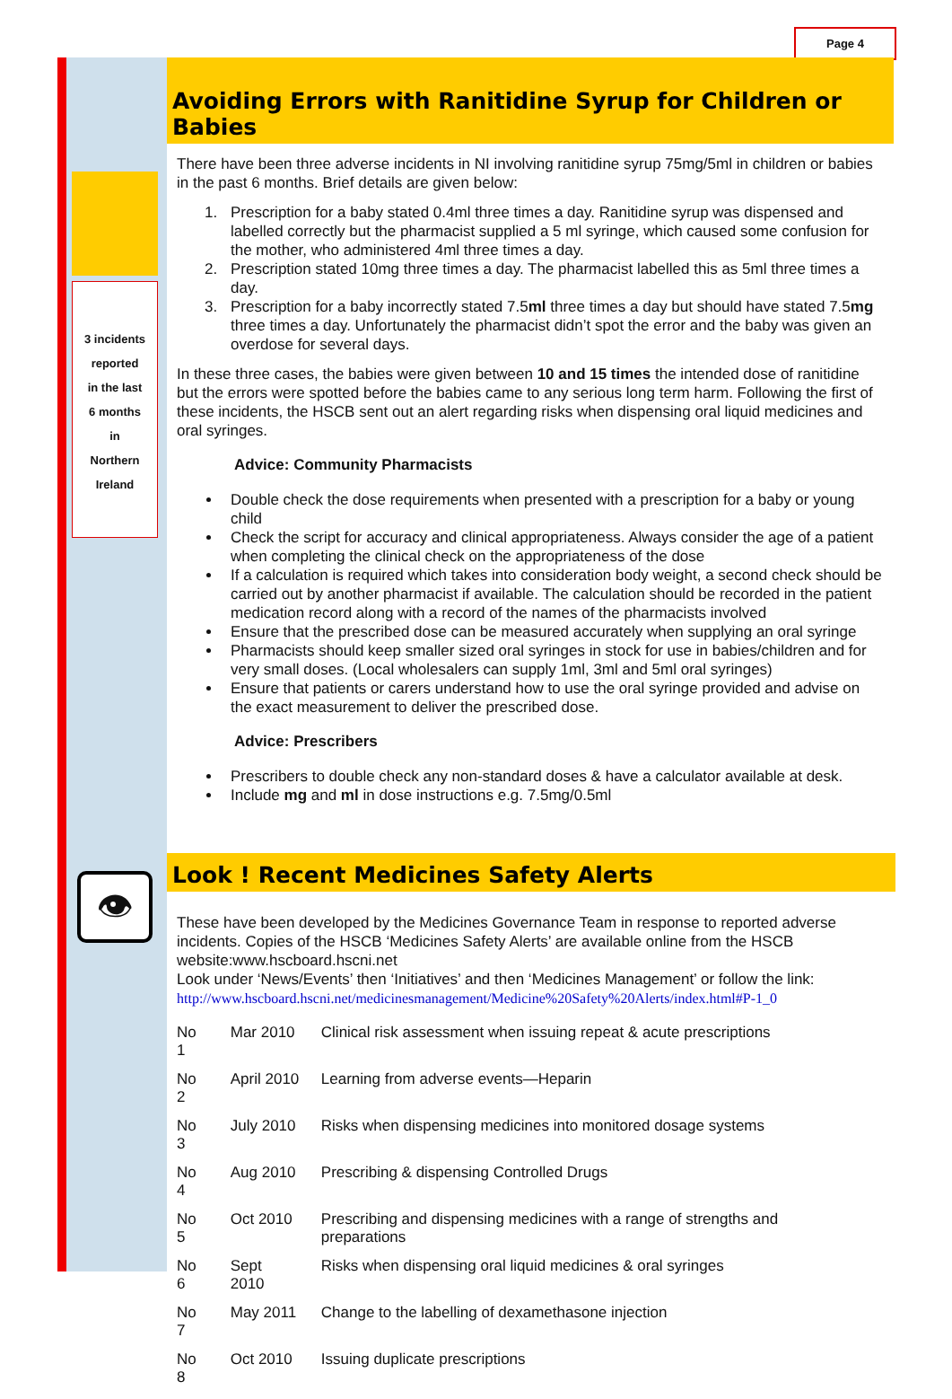Page 4
3 incidents
reported
in the last
6 months
in
Northern
Ireland
👁
Avoiding Errors with Ranitidine Syrup for Children or Babies
There have been three adverse incidents in NI involving ranitidine syrup 75mg/5ml in children or babies in the past 6 months. Brief details are given below:
1. Prescription for a baby stated 0.4ml three times a day. Ranitidine syrup was dispensed and labelled correctly but the pharmacist supplied a 5 ml syringe, which caused some confusion for the mother, who administered 4ml three times a day.
2. Prescription stated 10mg three times a day. The pharmacist labelled this as 5ml three times a day.
3. Prescription for a baby incorrectly stated 7.5ml three times a day but should have stated 7.5mg three times a day. Unfortunately the pharmacist didn’t spot the error and the baby was given an overdose for several days.
In these three cases, the babies were given between 10 and 15 times the intended dose of ranitidine but the errors were spotted before the babies came to any serious long term harm. Following the first of these incidents, the HSCB sent out an alert regarding risks when dispensing oral liquid medicines and oral syringes.
Advice: Community Pharmacists
Double check the dose requirements when presented with a prescription for a baby or young child
Check the script for accuracy and clinical appropriateness. Always consider the age of a patient when completing the clinical check on the appropriateness of the dose
If a calculation is required which takes into consideration body weight, a second check should be carried out by another pharmacist if available. The calculation should be recorded in the patient medication record along with a record of the names of the pharmacists involved
Ensure that the prescribed dose can be measured accurately when supplying an oral syringe
Pharmacists should keep smaller sized oral syringes in stock for use in babies/children and for very small doses. (Local wholesalers can supply 1ml, 3ml and 5ml oral syringes)
Ensure that patients or carers understand how to use the oral syringe provided and advise on the exact measurement to deliver the prescribed dose.
Advice: Prescribers
Prescribers to double check any non-standard doses & have a calculator available at desk.
Include mg and ml in dose instructions e.g. 7.5mg/0.5ml
Look ! Recent Medicines Safety Alerts
These have been developed by the Medicines Governance Team in response to reported adverse incidents. Copies of the HSCB ‘Medicines Safety Alerts’ are available online from the HSCB website:www.hscboard.hscni.net
Look under ‘News/Events’ then ‘Initiatives’ and then ‘Medicines Management’ or follow the link:
http://www.hscboard.hscni.net/medicinesmanagement/Medicine%20Safety%20Alerts/index.html#P-1_0
| No 1 | Mar 2010 | Clinical risk assessment when issuing repeat & acute prescriptions |
| No 2 | April 2010 | Learning from adverse events—Heparin |
| No 3 | July 2010 | Risks when dispensing medicines into monitored dosage systems |
| No 4 | Aug 2010 | Prescribing & dispensing Controlled Drugs |
| No 5 | Oct 2010 | Prescribing and dispensing medicines with a range of strengths and preparations |
| No 6 | Sept 2010 | Risks when dispensing oral liquid medicines & oral syringes |
| No 7 | May 2011 | Change to the labelling of dexamethasone injection |
| No 8 | Oct 2010 | Issuing duplicate prescriptions |